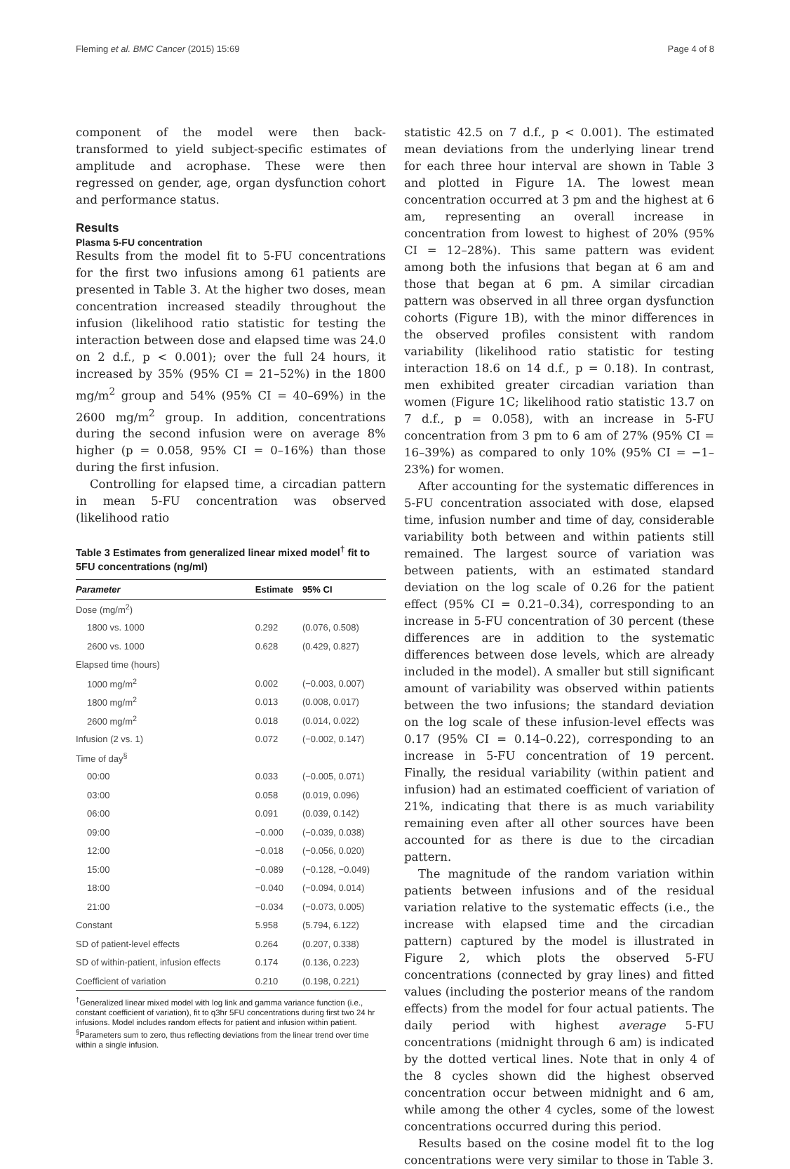Fleming et al. BMC Cancer (2015) 15:69 Page 4 of 8
component of the model were then back-transformed to yield subject-specific estimates of amplitude and acrophase. These were then regressed on gender, age, organ dysfunction cohort and performance status.
Results
Plasma 5-FU concentration
Results from the model fit to 5-FU concentrations for the first two infusions among 61 patients are presented in Table 3. At the higher two doses, mean concentration increased steadily throughout the infusion (likelihood ratio statistic for testing the interaction between dose and elapsed time was 24.0 on 2 d.f., p < 0.001); over the full 24 hours, it increased by 35% (95% CI = 21–52%) in the 1800 mg/m<sup>2</sup> group and 54% (95% CI = 40–69%) in the 2600 mg/m<sup>2</sup> group. In addition, concentrations during the second infusion were on average 8% higher (p = 0.058, 95% CI = 0–16%) than those during the first infusion.
Controlling for elapsed time, a circadian pattern in mean 5-FU concentration was observed (likelihood ratio
Table 3 Estimates from generalized linear mixed model<sup>†</sup> fit to 5FU concentrations (ng/ml)
| Parameter | Estimate | 95% CI |
| --- | --- | --- |
| Dose (mg/m<sup>2</sup>) | | |
| 1800 vs. 1000 | 0.292 | (0.076, 0.508) |
| 2600 vs. 1000 | 0.628 | (0.429, 0.827) |
| Elapsed time (hours) | | |
| 1000 mg/m<sup>2</sup> | 0.002 | (−0.003, 0.007) |
| 1800 mg/m<sup>2</sup> | 0.013 | (0.008, 0.017) |
| 2600 mg/m<sup>2</sup> | 0.018 | (0.014, 0.022) |
| Infusion (2 vs. 1) | 0.072 | (−0.002, 0.147) |
| Time of day<sup>§</sup> | | |
| 00:00 | 0.033 | (−0.005, 0.071) |
| 03:00 | 0.058 | (0.019, 0.096) |
| 06:00 | 0.091 | (0.039, 0.142) |
| 09:00 | −0.000 | (−0.039, 0.038) |
| 12:00 | −0.018 | (−0.056, 0.020) |
| 15:00 | −0.089 | (−0.128, −0.049) |
| 18:00 | −0.040 | (−0.094, 0.014) |
| 21:00 | −0.034 | (−0.073, 0.005) |
| Constant | 5.958 | (5.794, 6.122) |
| SD of patient-level effects | 0.264 | (0.207, 0.338) |
| SD of within-patient, infusion effects | 0.174 | (0.136, 0.223) |
| Coefficient of variation | 0.210 | (0.198, 0.221) |
<sup>†</sup> Generalized linear mixed model with log link and gamma variance function (i.e., constant coefficient of variation), fit to q3hr 5FU concentrations during first two 24 hr infusions. Model includes random effects for patient and infusion within patient.
<sup>§</sup> Parameters sum to zero, thus reflecting deviations from the linear trend over time within a single infusion.
statistic 42.5 on 7 d.f., p < 0.001). The estimated mean deviations from the underlying linear trend for each three hour interval are shown in Table 3 and plotted in Figure 1A. The lowest mean concentration occurred at 3 pm and the highest at 6 am, representing an overall increase in concentration from lowest to highest of 20% (95% CI = 12–28%). This same pattern was evident among both the infusions that began at 6 am and those that began at 6 pm. A similar circadian pattern was observed in all three organ dysfunction cohorts (Figure 1B), with the minor differences in the observed profiles consistent with random variability (likelihood ratio statistic for testing interaction 18.6 on 14 d.f., p = 0.18). In contrast, men exhibited greater circadian variation than women (Figure 1C; likelihood ratio statistic 13.7 on 7 d.f., p = 0.058), with an increase in 5-FU concentration from 3 pm to 6 am of 27% (95% CI = 16–39%) as compared to only 10% (95% CI = −1–23%) for women.
After accounting for the systematic differences in 5-FU concentration associated with dose, elapsed time, infusion number and time of day, considerable variability both between and within patients still remained. The largest source of variation was between patients, with an estimated standard deviation on the log scale of 0.26 for the patient effect (95% CI = 0.21–0.34), corresponding to an increase in 5-FU concentration of 30 percent (these differences are in addition to the systematic differences between dose levels, which are already included in the model). A smaller but still significant amount of variability was observed within patients between the two infusions; the standard deviation on the log scale of these infusion-level effects was 0.17 (95% CI = 0.14–0.22), corresponding to an increase in 5-FU concentration of 19 percent. Finally, the residual variability (within patient and infusion) had an estimated coefficient of variation of 21%, indicating that there is as much variability remaining even after all other sources have been accounted for as there is due to the circadian pattern.
The magnitude of the random variation within patients between infusions and of the residual variation relative to the systematic effects (i.e., the increase with elapsed time and the circadian pattern) captured by the model is illustrated in Figure 2, which plots the observed 5-FU concentrations (connected by gray lines) and fitted values (including the posterior means of the random effects) from the model for four actual patients. The daily period with highest average 5-FU concentrations (midnight through 6 am) is indicated by the dotted vertical lines. Note that in only 4 of the 8 cycles shown did the highest observed concentration occur between midnight and 6 am, while among the other 4 cycles, some of the lowest concentrations occurred during this period.
Results based on the cosine model fit to the log concentrations were very similar to those in Table 3.